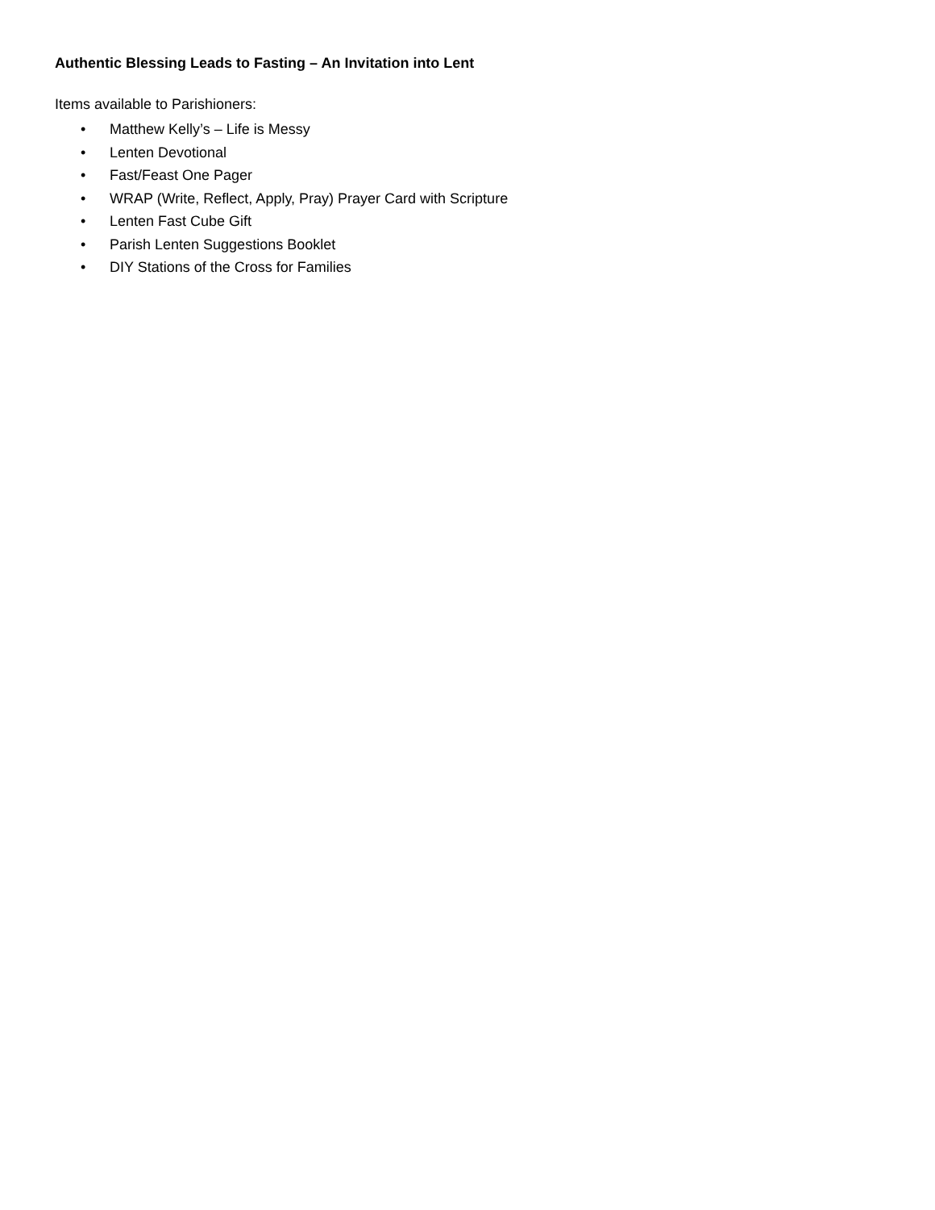Authentic Blessing Leads to Fasting – An Invitation into Lent
Items available to Parishioners:
• Matthew Kelly’s – Life is Messy
• Lenten Devotional
• Fast/Feast One Pager
• WRAP (Write, Reflect, Apply, Pray) Prayer Card with Scripture
• Lenten Fast Cube Gift
• Parish Lenten Suggestions Booklet
• DIY Stations of the Cross for Families